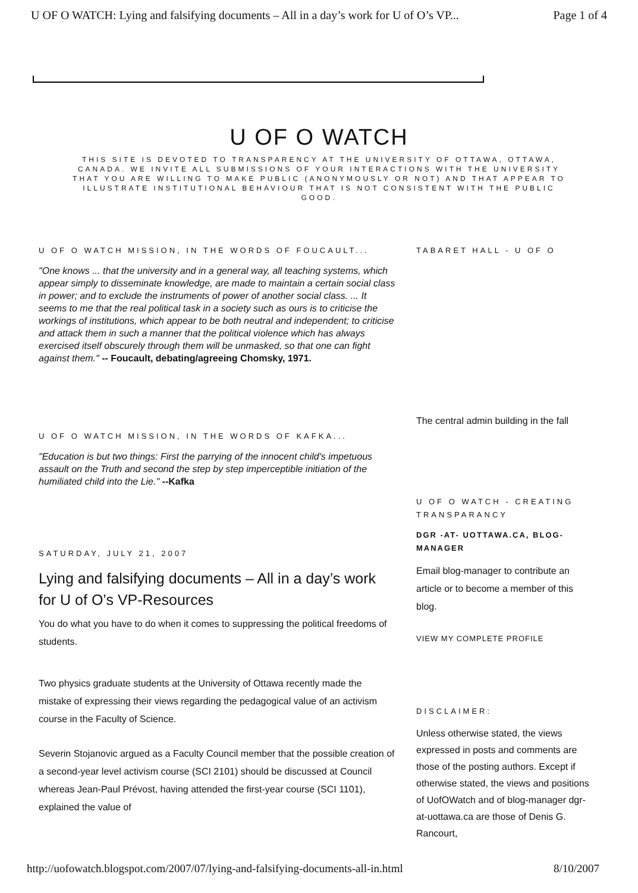U OF O WATCH: Lying and falsifying documents – All in a day’s work for U of O’s VP... Page 1 of 4
U OF O WATCH
THIS SITE IS DEVOTED TO TRANSPARENCY AT THE UNIVERSITY OF OTTAWA, OTTAWA, CANADA. WE INVITE ALL SUBMISSIONS OF YOUR INTERACTIONS WITH THE UNIVERSITY THAT YOU ARE WILLING TO MAKE PUBLIC (ANONYMOUSLY OR NOT) AND THAT APPEAR TO ILLUSTRATE INSTITUTIONAL BEHAVIOUR THAT IS NOT CONSISTENT WITH THE PUBLIC GOOD.
U OF O WATCH MISSION, IN THE WORDS OF FOUCAULT...
"One knows ... that the university and in a general way, all teaching systems, which appear simply to disseminate knowledge, are made to maintain a certain social class in power; and to exclude the instruments of power of another social class. ... It seems to me that the real political task in a society such as ours is to criticise the workings of institutions, which appear to be both neutral and independent; to criticise and attack them in such a manner that the political violence which has always exercised itself obscurely through them will be unmasked, so that one can fight against them." -- Foucault, debating/agreeing Chomsky, 1971.
U OF O WATCH MISSION, IN THE WORDS OF KAFKA...
"Education is but two things: First the parrying of the innocent child's impetuous assault on the Truth and second the step by step imperceptible initiation of the humiliated child into the Lie." --Kafka
SATURDAY, JULY 21, 2007
Lying and falsifying documents – All in a day’s work for U of O’s VP-Resources
You do what you have to do when it comes to suppressing the political freedoms of students.
Two physics graduate students at the University of Ottawa recently made the mistake of expressing their views regarding the pedagogical value of an activism course in the Faculty of Science.
Severin Stojanovic argued as a Faculty Council member that the possible creation of a second-year level activism course (SCI 2101) should be discussed at Council whereas Jean-Paul Prévost, having attended the first-year course (SCI 1101), explained the value of
TABARET HALL - U OF O
The central admin building in the fall
U OF O WATCH - CREATING TRANSPARANCY
DGR -AT- UOTTAWA.CA, BLOG-MANAGER
Email blog-manager to contribute an article or to become a member of this blog.
VIEW MY COMPLETE PROFILE
DISCLAIMER:
Unless otherwise stated, the views expressed in posts and comments are those of the posting authors. Except if otherwise stated, the views and positions of UofOWatch and of blog-manager dgr-at-uottawa.ca are those of Denis G. Rancourt,
http://uofowatch.blogspot.com/2007/07/lying-and-falsifying-documents-all-in.html 8/10/2007